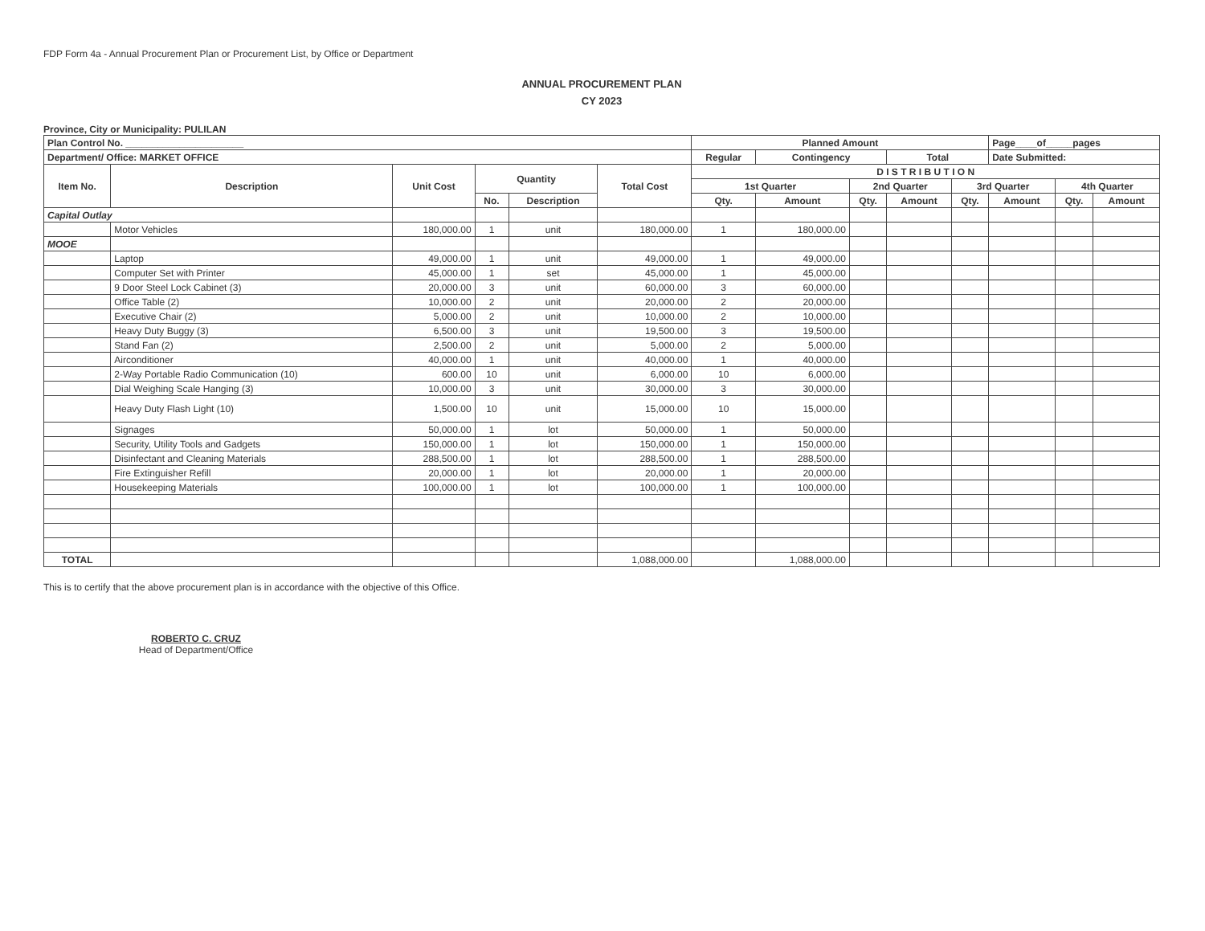FDP Form 4a - Annual Procurement Plan or Procurement List, by Office or Department
ANNUAL PROCUREMENT PLAN
CY 2023
Province, City or Municipality: PULILAN
| Plan Control No. ______________________ | | | | | | Planned Amount | | | | | Page____of_____pages | | |
| Department/ Office: MARKET OFFICE | | | | | | Regular | Contingency | | Total | | Date Submitted: | | |
| Item No. | Description | Unit Cost | Quantity | | Total Cost | D I S T R I B U T I O N | | | | | | | |
| | | | | | | 1st Quarter | | 2nd Quarter | | 3rd Quarter | | 4th Quarter | |
| | | | No. | Description | | Qty. | Amount | Qty. | Amount | Qty. | Amount | Qty. | Amount |
| Capital Outlay | | | | | | | | | | | | | |
| | Motor Vehicles | 180,000.00 | 1 | unit | 180,000.00 | 1 | 180,000.00 | | | | | | |
| MOOE | | | | | | | | | | | | | |
| | Laptop | 49,000.00 | 1 | unit | 49,000.00 | 1 | 49,000.00 | | | | | | |
| | Computer Set with Printer | 45,000.00 | 1 | set | 45,000.00 | 1 | 45,000.00 | | | | | | |
| | 9 Door Steel Lock Cabinet (3) | 20,000.00 | 3 | unit | 60,000.00 | 3 | 60,000.00 | | | | | | |
| | Office Table (2) | 10,000.00 | 2 | unit | 20,000.00 | 2 | 20,000.00 | | | | | | |
| | Executive Chair (2) | 5,000.00 | 2 | unit | 10,000.00 | 2 | 10,000.00 | | | | | | |
| | Heavy Duty Buggy (3) | 6,500.00 | 3 | unit | 19,500.00 | 3 | 19,500.00 | | | | | | |
| | Stand Fan (2) | 2,500.00 | 2 | unit | 5,000.00 | 2 | 5,000.00 | | | | | | |
| | Airconditioner | 40,000.00 | 1 | unit | 40,000.00 | 1 | 40,000.00 | | | | | | |
| | 2-Way Portable Radio Communication (10) | 600.00 | 10 | unit | 6,000.00 | 10 | 6,000.00 | | | | | | |
| | Dial Weighing Scale Hanging (3) | 10,000.00 | 3 | unit | 30,000.00 | 3 | 30,000.00 | | | | | | |
| | Heavy Duty Flash Light (10) | 1,500.00 | 10 | unit | 15,000.00 | 10 | 15,000.00 | | | | | | |
| | Signages | 50,000.00 | 1 | lot | 50,000.00 | 1 | 50,000.00 | | | | | | |
| | Security, Utility Tools and Gadgets | 150,000.00 | 1 | lot | 150,000.00 | 1 | 150,000.00 | | | | | | |
| | Disinfectant and Cleaning Materials | 288,500.00 | 1 | lot | 288,500.00 | 1 | 288,500.00 | | | | | | |
| | Fire Extinguisher Refill | 20,000.00 | 1 | lot | 20,000.00 | 1 | 20,000.00 | | | | | | |
| | Housekeeping Materials | 100,000.00 | 1 | lot | 100,000.00 | 1 | 100,000.00 | | | | | | |
| TOTAL | | | | | 1,088,000.00 | | 1,088,000.00 | | | | | | |
This is to certify that the above procurement plan is in accordance with the objective of this Office.
ROBERTO C. CRUZ
Head of Department/Office